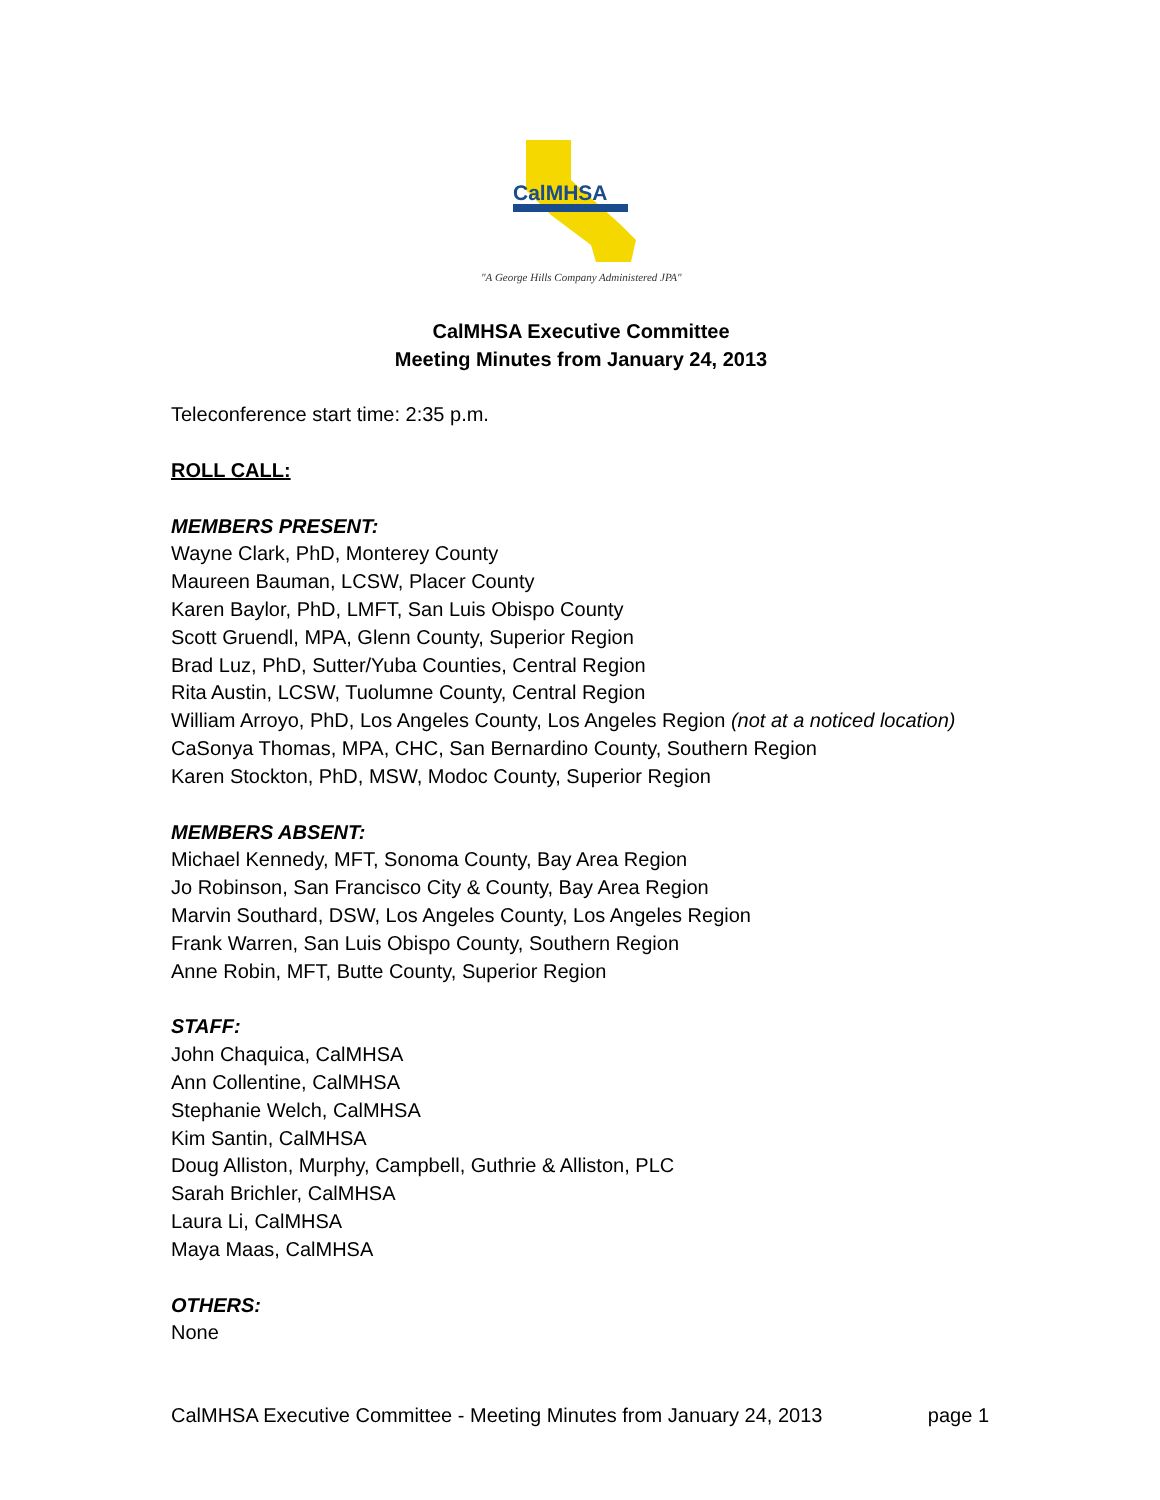CalMHSA
"A George Hills Company Administered JPA"
CalMHSA Executive Committee
Meeting Minutes from January 24, 2013
Teleconference start time: 2:35 p.m.
ROLL CALL:
MEMBERS PRESENT:
Wayne Clark, PhD, Monterey County
Maureen Bauman, LCSW, Placer County
Karen Baylor, PhD, LMFT, San Luis Obispo County
Scott Gruendl, MPA, Glenn County, Superior Region
Brad Luz, PhD, Sutter/Yuba Counties, Central Region
Rita Austin, LCSW, Tuolumne County, Central Region
William Arroyo, PhD, Los Angeles County, Los Angeles Region (not at a noticed location)
CaSonya Thomas, MPA, CHC, San Bernardino County, Southern Region
Karen Stockton, PhD, MSW, Modoc County, Superior Region
MEMBERS ABSENT:
Michael Kennedy, MFT, Sonoma County, Bay Area Region
Jo Robinson, San Francisco City & County, Bay Area Region
Marvin Southard, DSW, Los Angeles County, Los Angeles Region
Frank Warren, San Luis Obispo County, Southern Region
Anne Robin, MFT, Butte County, Superior Region
STAFF:
John Chaquica, CalMHSA
Ann Collentine, CalMHSA
Stephanie Welch, CalMHSA
Kim Santin, CalMHSA
Doug Alliston, Murphy, Campbell, Guthrie & Alliston, PLC
Sarah Brichler, CalMHSA
Laura Li, CalMHSA
Maya Maas, CalMHSA
OTHERS:
None
CalMHSA Executive Committee - Meeting Minutes from January 24, 2013 page 1